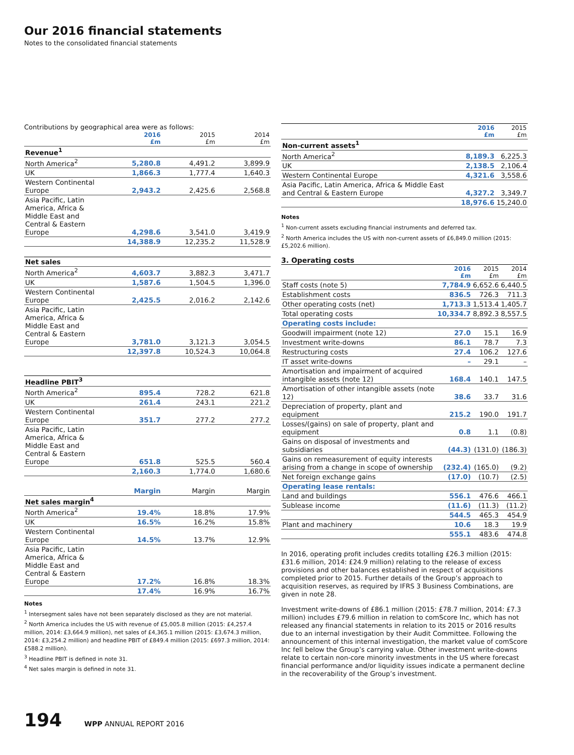Our 2016 financial statements
Notes to the consolidated financial statements
Contributions by geographical area were as follows:
| | 2016 £m | 2015 £m | 2014 £m |
| --- | --- | --- | --- |
| Revenue<sup>1</sup> | | | |
| North America<sup>2</sup> | 5,280.8 | 4,491.2 | 3,899.9 |
| UK | 1,866.3 | 1,777.4 | 1,640.3 |
| Western Continental Europe | 2,943.2 | 2,425.6 | 2,568.8 |
| Asia Pacific, Latin America, Africa & Middle East and Central & Eastern Europe | 4,298.6 | 3,541.0 | 3,419.9 |
| | 14,388.9 | 12,235.2 | 11,528.9 |
| Net sales | | | |
| North America<sup>2</sup> | 4,603.7 | 3,882.3 | 3,471.7 |
| UK | 1,587.6 | 1,504.5 | 1,396.0 |
| Western Continental Europe | 2,425.5 | 2,016.2 | 2,142.6 |
| Asia Pacific, Latin America, Africa & Middle East and Central & Eastern Europe | 3,781.0 | 3,121.3 | 3,054.5 |
| | 12,397.8 | 10,524.3 | 10,064.8 |
| Headline PBIT<sup>3</sup> | | | |
| North America<sup>2</sup> | 895.4 | 728.2 | 621.8 |
| UK | 261.4 | 243.1 | 221.2 |
| Western Continental Europe | 351.7 | 277.2 | 277.2 |
| Asia Pacific, Latin America, Africa & Middle East and Central & Eastern Europe | 651.8 | 525.5 | 560.4 |
| | 2,160.3 | 1,774.0 | 1,680.6 |
| | Margin | Margin | Margin |
| Net sales margin<sup>4</sup> | | | |
| North America<sup>2</sup> | 19.4% | 18.8% | 17.9% |
| UK | 16.5% | 16.2% | 15.8% |
| Western Continental Europe | 14.5% | 13.7% | 12.9% |
| Asia Pacific, Latin America, Africa & Middle East and Central & Eastern Europe | 17.2% | 16.8% | 18.3% |
| | 17.4% | 16.9% | 16.7% |
Notes
<sup>1</sup> Intersegment sales have not been separately disclosed as they are not material.
<sup>2</sup> North America includes the US with revenue of £5,005.8 million (2015: £4,257.4 million, 2014: £3,664.9 million), net sales of £4,365.1 million (2015: £3,674.3 million, 2014: £3,254.2 million) and headline PBIT of £849.4 million (2015: £697.3 million, 2014: £588.2 million).
<sup>3</sup> Headline PBIT is defined in note 31.
<sup>4</sup> Net sales margin is defined in note 31.
| | 2016 £m | 2015 £m |
| --- | --- | --- |
| Non-current assets<sup>1</sup> | | |
| North America<sup>2</sup> | 8,189.3 | 6,225.3 |
| UK | 2,138.5 | 2,106.4 |
| Western Continental Europe | 4,321.6 | 3,558.6 |
| Asia Pacific, Latin America, Africa & Middle East and Central & Eastern Europe | 4,327.2 | 3,349.7 |
| | 18,976.6 | 15,240.0 |
Notes
<sup>1</sup> Non-current assets excluding financial instruments and deferred tax.
<sup>2</sup> North America includes the US with non-current assets of £6,849.0 million (2015: £5,202.6 million).
3. Operating costs
| | 2016 £m | 2015 £m | 2014 £m |
| --- | --- | --- | --- |
| Staff costs (note 5) | 7,784.9 | 6,652.6 | 6,440.5 |
| Establishment costs | 836.5 | 726.3 | 711.3 |
| Other operating costs (net) | 1,713.3 | 1,513.4 | 1,405.7 |
| Total operating costs | 10,334.7 | 8,892.3 | 8,557.5 |
| Operating costs include: | | | |
| Goodwill impairment (note 12) | 27.0 | 15.1 | 16.9 |
| Investment write-downs | 86.1 | 78.7 | 7.3 |
| Restructuring costs | 27.4 | 106.2 | 127.6 |
| IT asset write-downs | – | 29.1 | – |
| Amortisation and impairment of acquired intangible assets (note 12) | 168.4 | 140.1 | 147.5 |
| Amortisation of other intangible assets (note 12) | 38.6 | 33.7 | 31.6 |
| Depreciation of property, plant and equipment | 215.2 | 190.0 | 191.7 |
| Losses/(gains) on sale of property, plant and equipment | 0.8 | 1.1 | (0.8) |
| Gains on disposal of investments and subsidiaries | (44.3) | (131.0) | (186.3) |
| Gains on remeasurement of equity interests arising from a change in scope of ownership | (232.4) | (165.0) | (9.2) |
| Net foreign exchange gains | (17.0) | (10.7) | (2.5) |
| Operating lease rentals: | | | |
| Land and buildings | 556.1 | 476.6 | 466.1 |
| Sublease income | (11.6) | (11.3) | (11.2) |
| | 544.5 | 465.3 | 454.9 |
| Plant and machinery | 10.6 | 18.3 | 19.9 |
| | 555.1 | 483.6 | 474.8 |
In 2016, operating profit includes credits totalling £26.3 million (2015: £31.6 million, 2014: £24.9 million) relating to the release of excess provisions and other balances established in respect of acquisitions completed prior to 2015. Further details of the Group’s approach to acquisition reserves, as required by IFRS 3 Business Combinations, are given in note 28.
Investment write-downs of £86.1 million (2015: £78.7 million, 2014: £7.3 million) includes £79.6 million in relation to comScore Inc, which has not released any financial statements in relation to its 2015 or 2016 results due to an internal investigation by their Audit Committee. Following the announcement of this internal investigation, the market value of comScore Inc fell below the Group’s carrying value. Other investment write-downs relate to certain non-core minority investments in the US where forecast financial performance and/or liquidity issues indicate a permanent decline in the recoverability of the Group’s investment.
194 WPP ANNUAL REPORT 2016